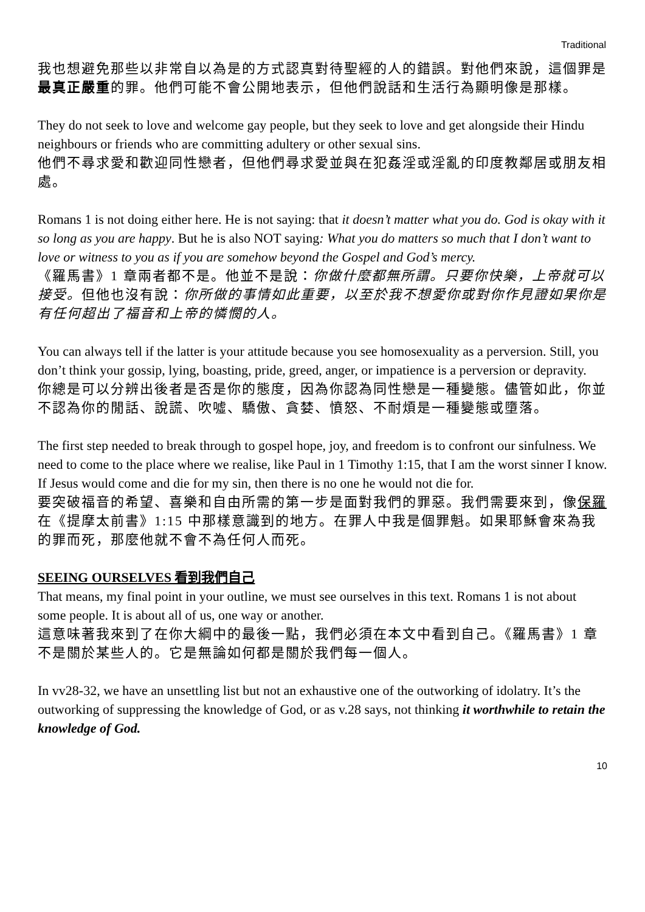Traditional
我也想避免那些以非常自以為是的方式認真對待聖經的人的錯誤。對他們來說，這個罪是最真正嚴重的罪。他們可能不會公開地表示，但他們說話和生活行為顯明像是那樣。
They do not seek to love and welcome gay people, but they seek to love and get alongside their Hindu neighbours or friends who are committing adultery or other sexual sins.
他們不尋求愛和歡迎同性戀者，但他們尋求愛並與在犯姦淫或淫亂的印度教鄰居或朋友相處。
Romans 1 is not doing either here. He is not saying: that it doesn’t matter what you do. God is okay with it so long as you are happy. But he is also NOT saying: What you do matters so much that I don’t want to love or witness to you as if you are somehow beyond the Gospel and God’s mercy.
《羅馬書》1 章兩者都不是。他並不是說：你做什麼都無所謂。只要你快樂，上帝就可以接受。但他也沒有說：你所做的事情如此重要，以至於我不想愛你或對你作見證如果你是有任何超出了福音和上帝的憐憫的人。
You can always tell if the latter is your attitude because you see homosexuality as a perversion. Still, you don’t think your gossip, lying, boasting, pride, greed, anger, or impatience is a perversion or depravity.
你總是可以分辨出後者是否是你的態度，因為你認為同性戀是一種變態。儘管如此，你並不認為你的閒話、說謊、吹噓、驕傲、貪婪、憤怒、不耐煩是一種變態或墮落。
The first step needed to break through to gospel hope, joy, and freedom is to confront our sinfulness. We need to come to the place where we realise, like Paul in 1 Timothy 1:15, that I am the worst sinner I know. If Jesus would come and die for my sin, then there is no one he would not die for.
要突破福音的希望、喜樂和自由所需的第一步是面對我們的罪惡。我們需要來到，像保羅在《提摩太前書》1:15 中那樣意識到的地方。在罪人中我是個罪魁。如果耶穌會來為我的罪而死，那麼他就不會不為任何人而死。
SEEING OURSELVES 看到我們自己
That means, my final point in your outline, we must see ourselves in this text. Romans 1 is not about some people. It is about all of us, one way or another.
這意味著我來到了在你大綱中的最後一點，我們必須在本文中看到自己。《羅馬書》1 章不是關於某些人的。它是無論如何都是關於我們每一個人。
In vv28-32, we have an unsettling list but not an exhaustive one of the outworking of idolatry. It’s the outworking of suppressing the knowledge of God, or as v.28 says, not thinking it worthwhile to retain the knowledge of God.
10